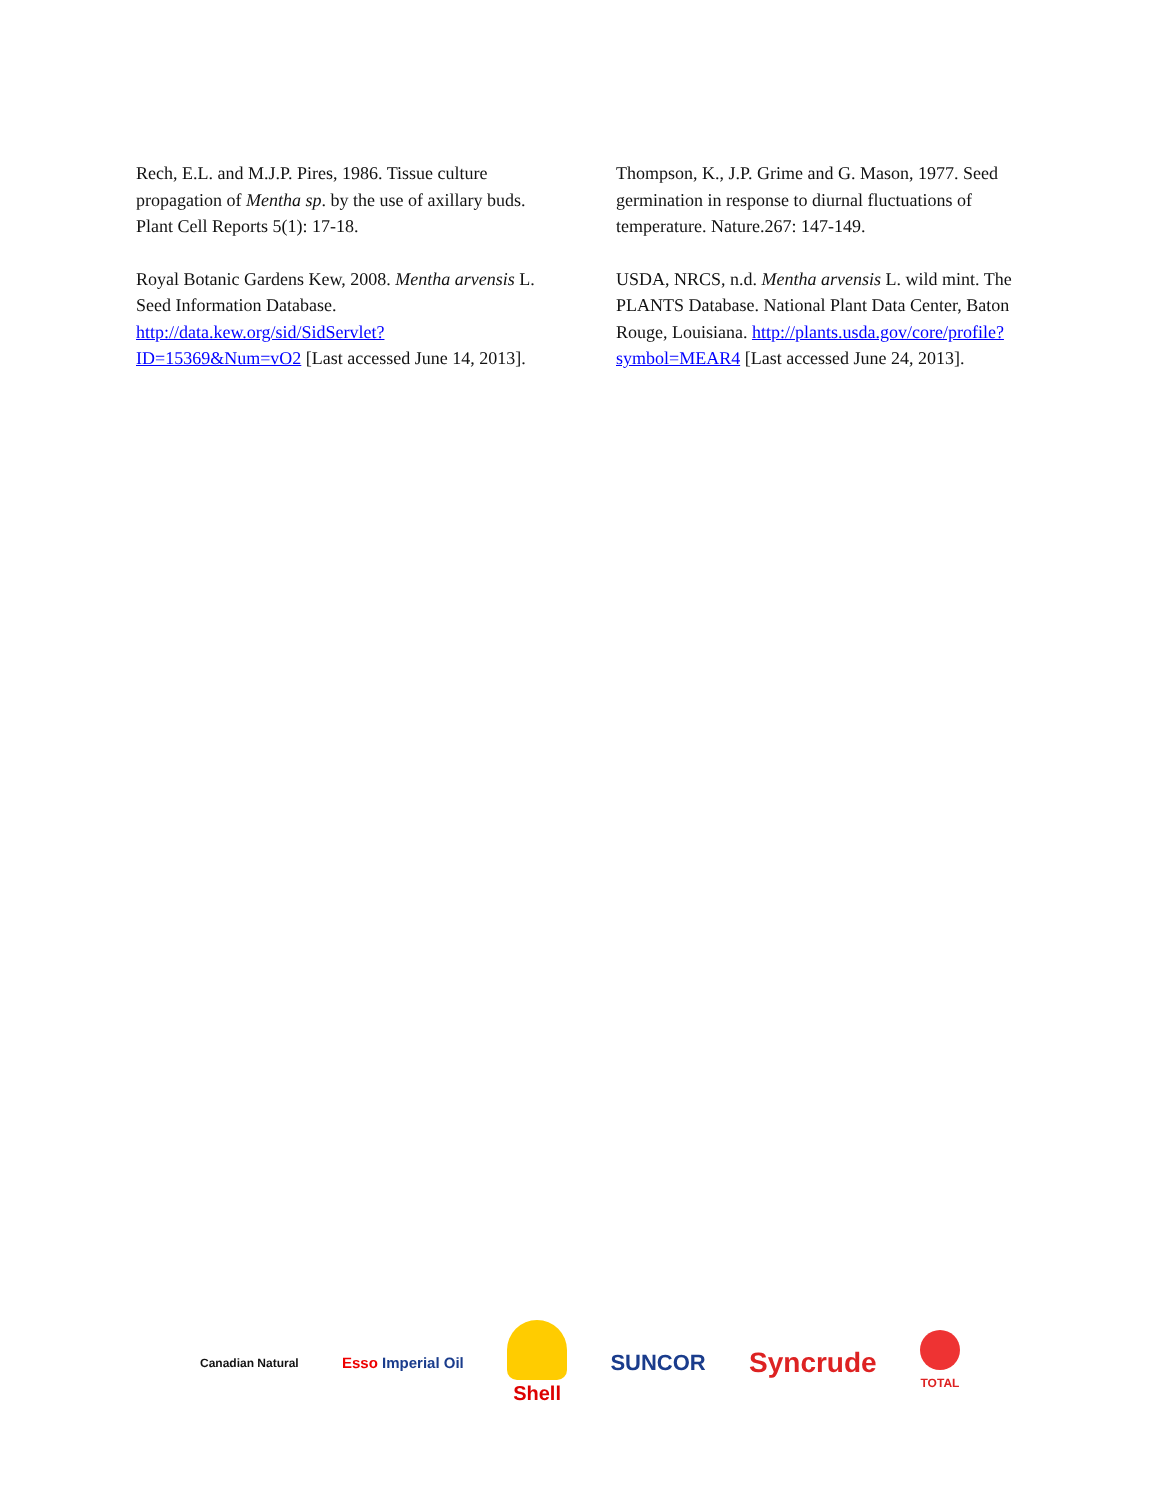Rech, E.L. and M.J.P. Pires, 1986. Tissue culture propagation of Mentha sp. by the use of axillary buds. Plant Cell Reports 5(1): 17-18.
Royal Botanic Gardens Kew, 2008. Mentha arvensis L. Seed Information Database. http://data.kew.org/sid/SidServlet?ID=15369&Num=vO2 [Last accessed June 14, 2013].
Thompson, K., J.P. Grime and G. Mason, 1977. Seed germination in response to diurnal fluctuations of temperature. Nature.267: 147-149.
USDA, NRCS, n.d. Mentha arvensis L. wild mint. The PLANTS Database. National Plant Data Center, Baton Rouge, Louisiana. http://plants.usda.gov/core/profile?symbol=MEAR4 [Last accessed June 24, 2013].
Canadian Natural
Esso Imperial Oil
Shell SUNCOR
Syncrude
TOTAL